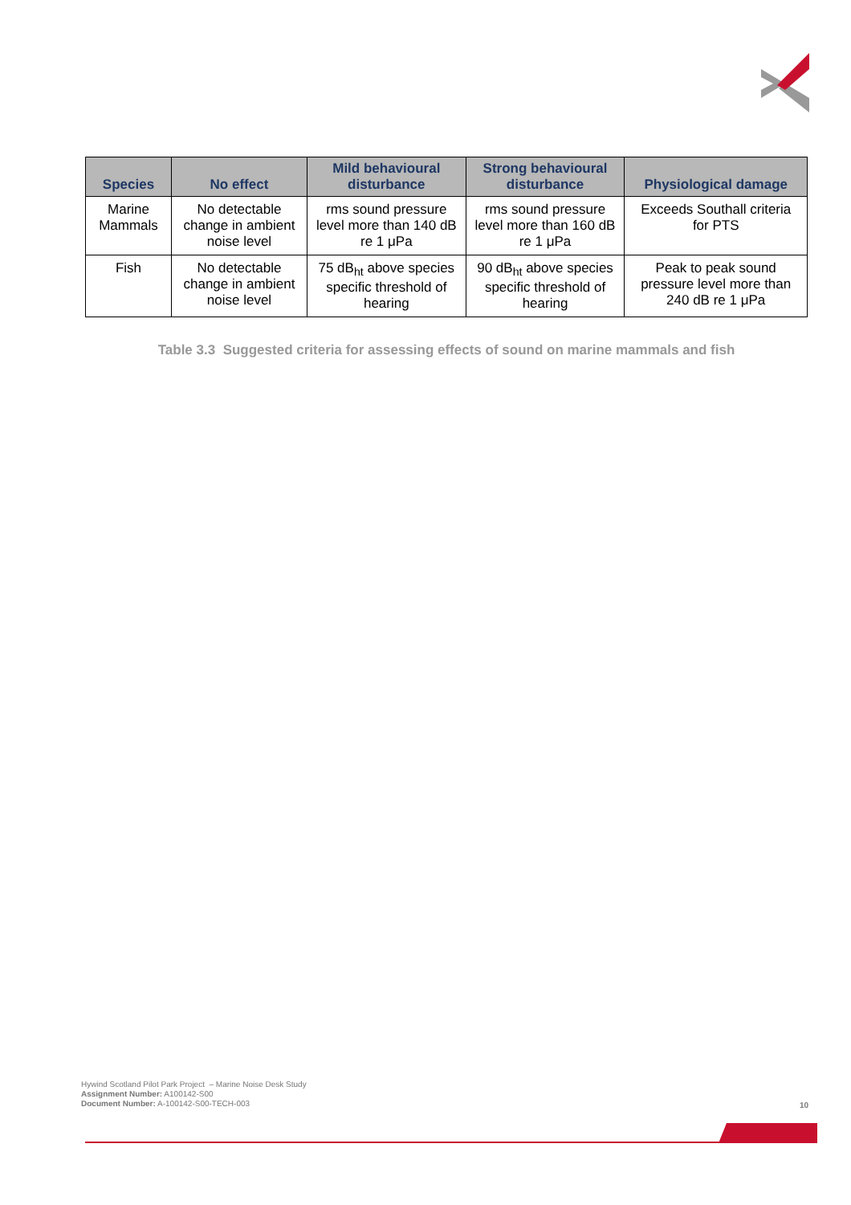| Species | No effect | Mild behavioural disturbance | Strong behavioural disturbance | Physiological damage |
| --- | --- | --- | --- | --- |
| Marine Mammals | No detectable change in ambient noise level | rms sound pressure level more than 140 dB re 1 μPa | rms sound pressure level more than 160 dB re 1 μPa | Exceeds Southall criteria for PTS |
| Fish | No detectable change in ambient noise level | 75 dB<sub>ht</sub> above species specific threshold of hearing | 90 dB<sub>ht</sub> above species specific threshold of hearing | Peak to peak sound pressure level more than 240 dB re 1 μPa |
Table 3.3 Suggested criteria for assessing effects of sound on marine mammals and fish
Hywind Scotland Pilot Park Project – Marine Noise Desk Study
Assignment Number: A100142-S00
Document Number: A-100142-S00-TECH-003
10